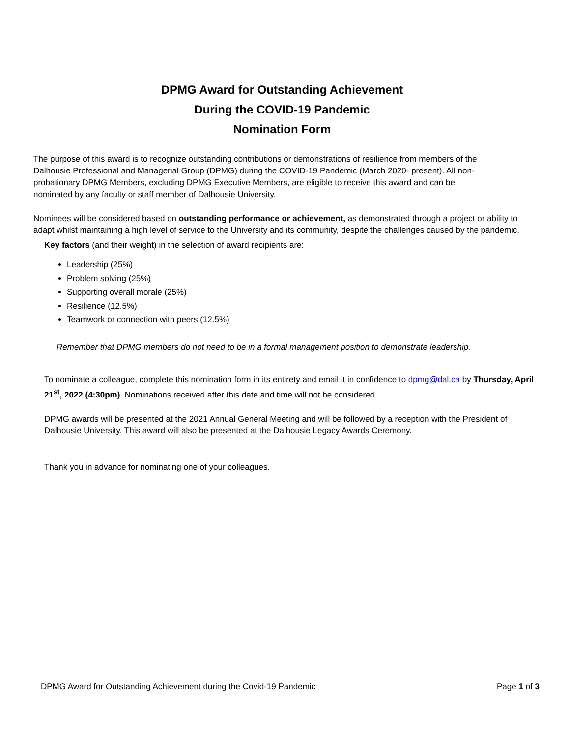DPMG Award for Outstanding Achievement
During the COVID-19 Pandemic
Nomination Form
The purpose of this award is to recognize outstanding contributions or demonstrations of resilience from members of the Dalhousie Professional and Managerial Group (DPMG) during the COVID-19 Pandemic (March 2020- present). All non-probationary DPMG Members, excluding DPMG Executive Members, are eligible to receive this award and can be nominated by any faculty or staff member of Dalhousie University.
Nominees will be considered based on outstanding performance or achievement, as demonstrated through a project or ability to adapt whilst maintaining a high level of service to the University and its community, despite the challenges caused by the pandemic.
Key factors (and their weight) in the selection of award recipients are:
Leadership (25%)
Problem solving (25%)
Supporting overall morale (25%)
Resilience (12.5%)
Teamwork or connection with peers (12.5%)
Remember that DPMG members do not need to be in a formal management position to demonstrate leadership.
To nominate a colleague, complete this nomination form in its entirety and email it in confidence to dpmg@dal.ca by Thursday, April 21<sup>st</sup>, 2022 (4:30pm). Nominations received after this date and time will not be considered.
DPMG awards will be presented at the 2021 Annual General Meeting and will be followed by a reception with the President of Dalhousie University. This award will also be presented at the Dalhousie Legacy Awards Ceremony.
Thank you in advance for nominating one of your colleagues.
DPMG Award for Outstanding Achievement during the Covid-19 Pandemic Page 1 of 3